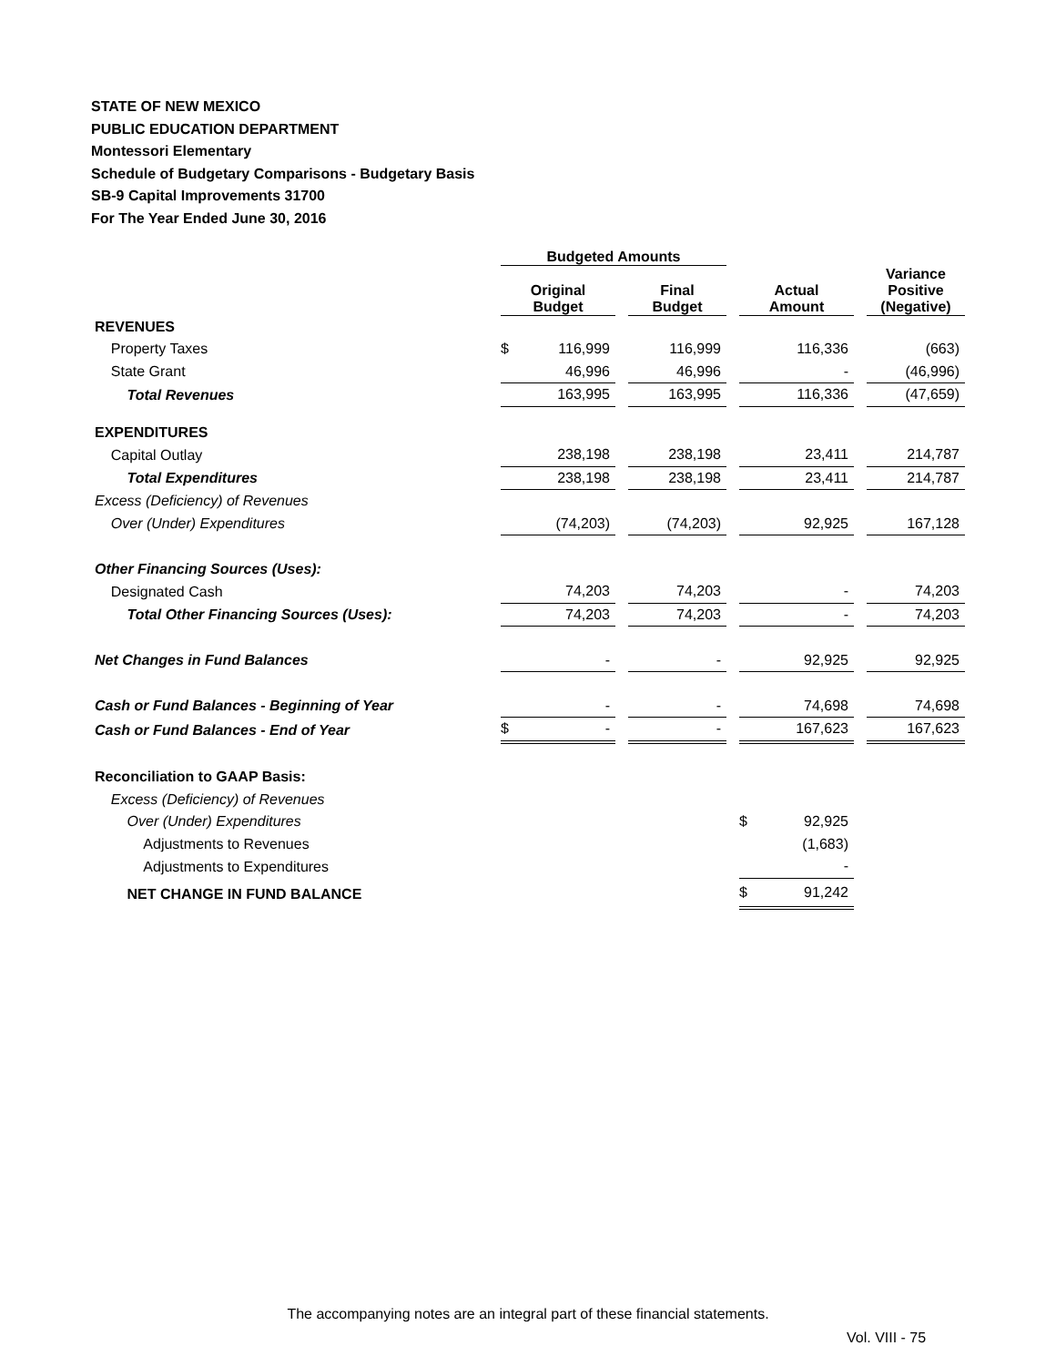STATE OF NEW MEXICO
PUBLIC EDUCATION DEPARTMENT
Montessori Elementary
Schedule of Budgetary Comparisons - Budgetary Basis
SB-9 Capital Improvements 31700
For The Year Ended June 30, 2016
| | Budgeted Amounts | | | | | | | | |
| --- | --- | --- | --- | --- | --- | --- | --- | --- | --- |
| | Original Budget | | | Final Budget | | Actual Amount | | | Variance Positive (Negative) |
| REVENUES | | | | | | | | | |
| Property Taxes | $ | 116,999 | | 116,999 | | | 116,336 | | (663) |
| State Grant | | 46,996 | | 46,996 | | | - | | (46,996) |
| Total Revenues | | 163,995 | | 163,995 | | | 116,336 | | (47,659) |
| EXPENDITURES | | | | | | | | | |
| Capital Outlay | | 238,198 | | 238,198 | | | 23,411 | | 214,787 |
| Total Expenditures | | 238,198 | | 238,198 | | | 23,411 | | 214,787 |
| Excess (Deficiency) of Revenues | | | | | | | | | |
| Over (Under) Expenditures | | (74,203) | | (74,203) | | | 92,925 | | 167,128 |
| Other Financing Sources (Uses): | | | | | | | | | |
| Designated Cash | | 74,203 | | 74,203 | | | - | | 74,203 |
| Total Other Financing Sources (Uses): | | 74,203 | | 74,203 | | | - | | 74,203 |
| Net Changes in Fund Balances | | - | | - | | | 92,925 | | 92,925 |
| Cash or Fund Balances - Beginning of Year | | - | | - | | | 74,698 | | 74,698 |
| Cash or Fund Balances - End of Year | $ | - | | - | | | 167,623 | | 167,623 |
| Reconciliation to GAAP Basis: | | | | | | | | | |
| Excess (Deficiency) of Revenues | | | | | | | | | |
| Over (Under) Expenditures | | | | | | $ | 92,925 | | |
| Adjustments to Revenues | | | | | | | (1,683) | | |
| Adjustments to Expenditures | | | | | | | - | | |
| NET CHANGE IN FUND BALANCE | | | | | | $ | 91,242 | | |
The accompanying notes are an integral part of these financial statements.
Vol. VIII - 75